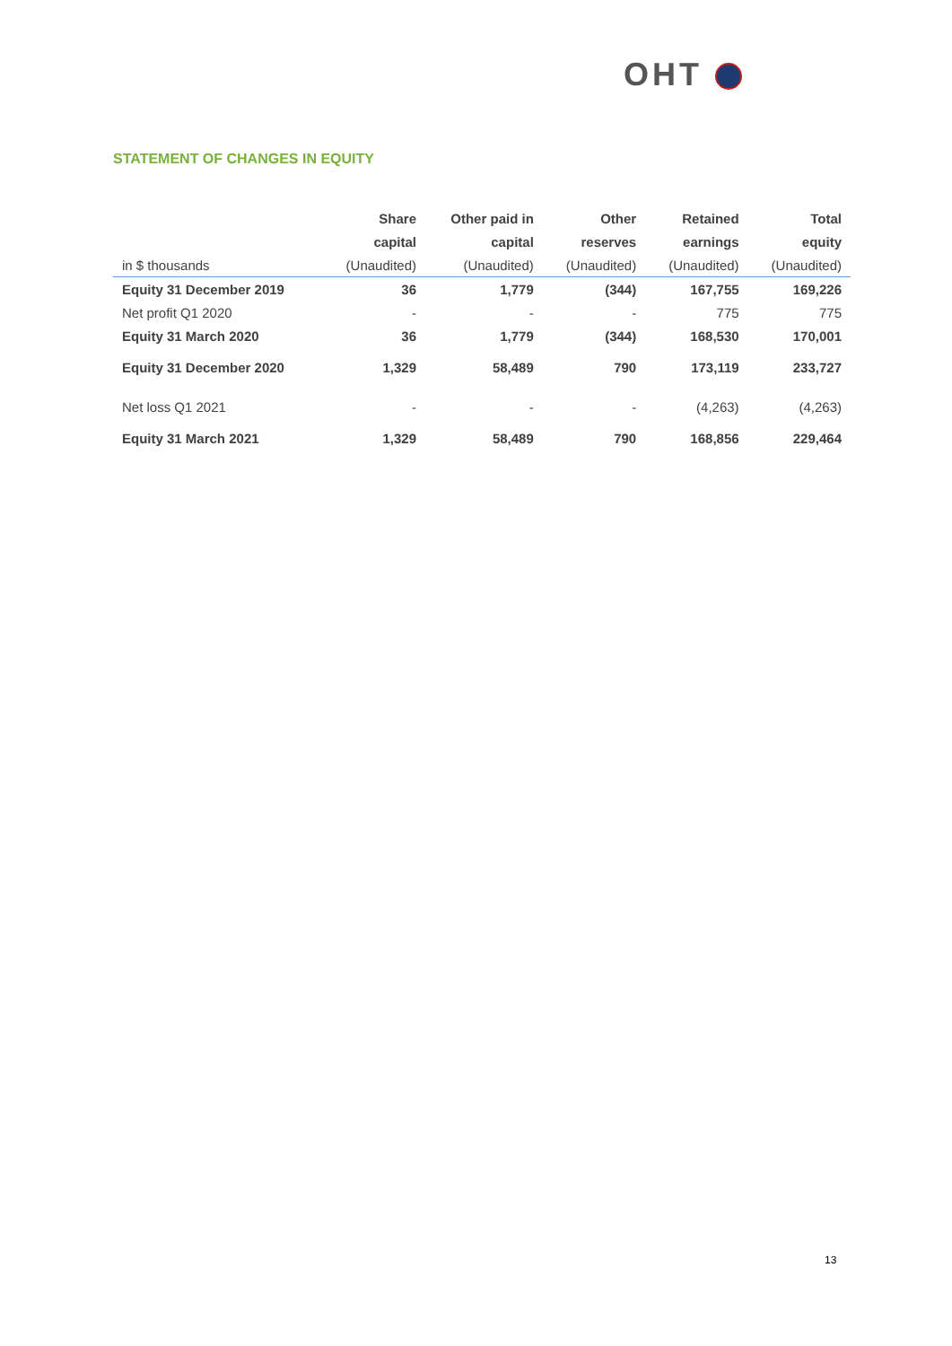OHT
STATEMENT OF CHANGES IN EQUITY
| | Share | Other paid in | Other | Retained | Total |
| --- | --- | --- | --- | --- | --- |
| | capital | capital | reserves | earnings | equity |
| in $ thousands | (Unaudited) | (Unaudited) | (Unaudited) | (Unaudited) | (Unaudited) |
| Equity 31 December 2019 | 36 | 1,779 | (344) | 167,755 | 169,226 |
| Net profit Q1 2020 | - | - | - | 775 | 775 |
| Equity 31 March 2020 | 36 | 1,779 | (344) | 168,530 | 170,001 |
| Equity 31 December 2020 | 1,329 | 58,489 | 790 | 173,119 | 233,727 |
| Net loss Q1 2021 | - | - | - | (4,263) | (4,263) |
| Equity 31 March 2021 | 1,329 | 58,489 | 790 | 168,856 | 229,464 |
13